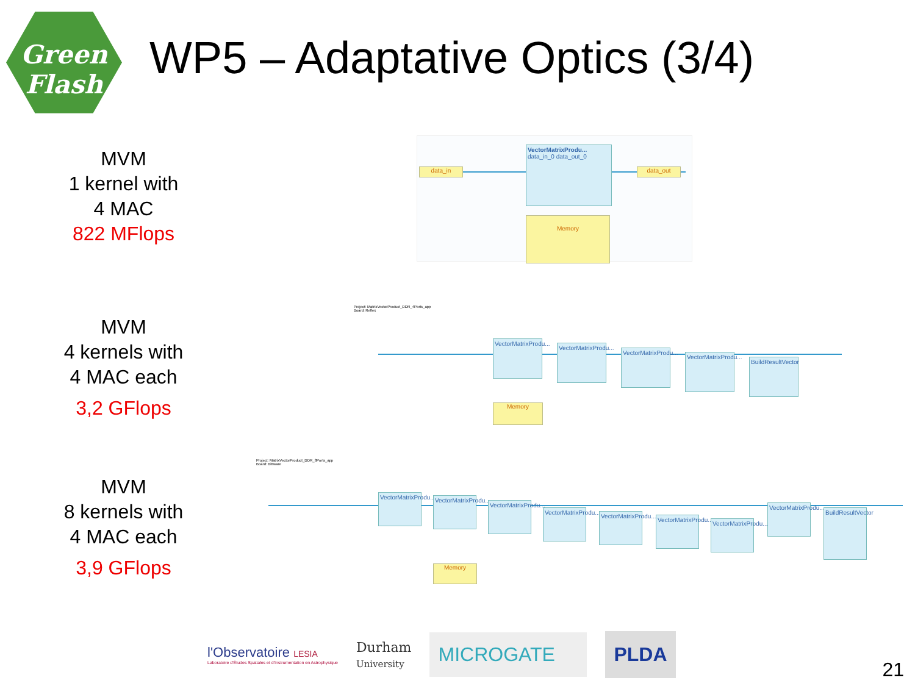Green
Flash
WP5 – Adaptative Optics (3/4)
MVM
1 kernel with
4 MAC
822 MFlops
VectorMatrixProdu...
data_in_0 data_out_0
Memory
data_in data_out
MVM
4 kernels with
4 MAC each
3,2 GFlops
Project: MatrixVectorProduct_DDR_4Ports_app
Board: Reflex
VectorMatrixProdu...
VectorMatrixProdu...
VectorMatrixProdu...
VectorMatrixProdu...
BuildResultVector
Memory
MVM
8 kernels with
4 MAC each
3,9 GFlops
Project: MatrixVectorProduct_DDR_8Ports_app
Board: Bittware
VectorMatrixProdu...
VectorMatrixProdu...
VectorMatrixProdu...
VectorMatrixProdu...
VectorMatrixProdu...
VectorMatrixProdu...
VectorMatrixProdu...
VectorMatrixProdu...
BuildResultVector
Memory
l'Observatoire LESIA
Laboratoire d'Études Spatiales et d'Instrumentation en Astrophysique
Durham
University
MICROGATE PLDA
21